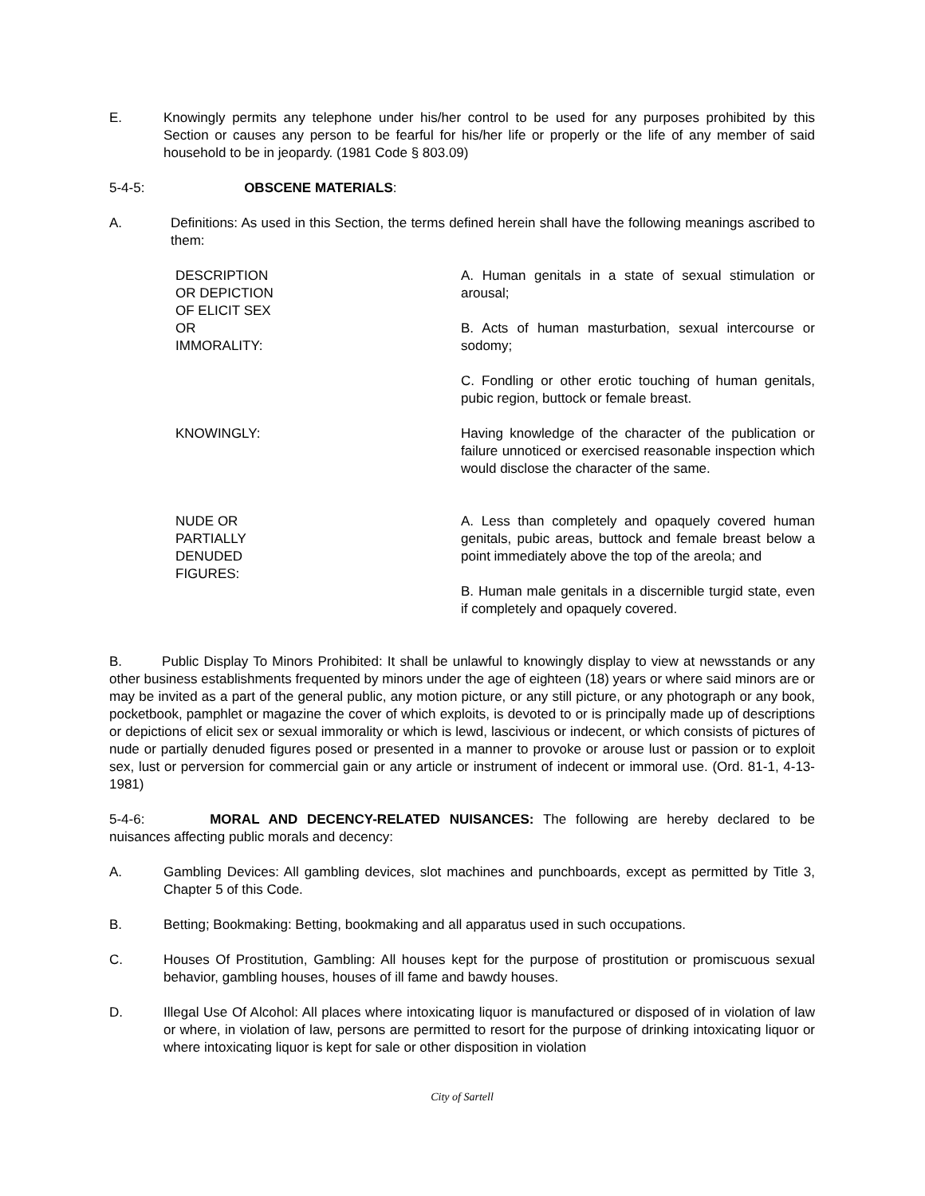E. Knowingly permits any telephone under his/her control to be used for any purposes prohibited by this Section or causes any person to be fearful for his/her life or properly or the life of any member of said household to be in jeopardy. (1981 Code § 803.09)
5-4-5: OBSCENE MATERIALS:
A. Definitions: As used in this Section, the terms defined herein shall have the following meanings ascribed to them:
| DESCRIPTION OR DEPICTION OF ELICIT SEX OR IMMORALITY: | A. Human genitals in a state of sexual stimulation or arousal; B. Acts of human masturbation, sexual intercourse or sodomy; C. Fondling or other erotic touching of human genitals, pubic region, buttock or female breast. |
| KNOWINGLY: | Having knowledge of the character of the publication or failure unnoticed or exercised reasonable inspection which would disclose the character of the same. |
| NUDE OR PARTIALLY DENUDED FIGURES: | A. Less than completely and opaquely covered human genitals, pubic areas, buttock and female breast below a point immediately above the top of the areola; and B. Human male genitals in a discernible turgid state, even if completely and opaquely covered. |
B. Public Display To Minors Prohibited: It shall be unlawful to knowingly display to view at newsstands or any other business establishments frequented by minors under the age of eighteen (18) years or where said minors are or may be invited as a part of the general public, any motion picture, or any still picture, or any photograph or any book, pocketbook, pamphlet or magazine the cover of which exploits, is devoted to or is principally made up of descriptions or depictions of elicit sex or sexual immorality or which is lewd, lascivious or indecent, or which consists of pictures of nude or partially denuded figures posed or presented in a manner to provoke or arouse lust or passion or to exploit sex, lust or perversion for commercial gain or any article or instrument of indecent or immoral use. (Ord. 81-1, 4-13-1981)
5-4-6: MORAL AND DECENCY-RELATED NUISANCES: The following are hereby declared to be nuisances affecting public morals and decency:
A. Gambling Devices: All gambling devices, slot machines and punchboards, except as permitted by Title 3, Chapter 5 of this Code.
B. Betting; Bookmaking: Betting, bookmaking and all apparatus used in such occupations.
C. Houses Of Prostitution, Gambling: All houses kept for the purpose of prostitution or promiscuous sexual behavior, gambling houses, houses of ill fame and bawdy houses.
D. Illegal Use Of Alcohol: All places where intoxicating liquor is manufactured or disposed of in violation of law or where, in violation of law, persons are permitted to resort for the purpose of drinking intoxicating liquor or where intoxicating liquor is kept for sale or other disposition in violation
City of Sartell